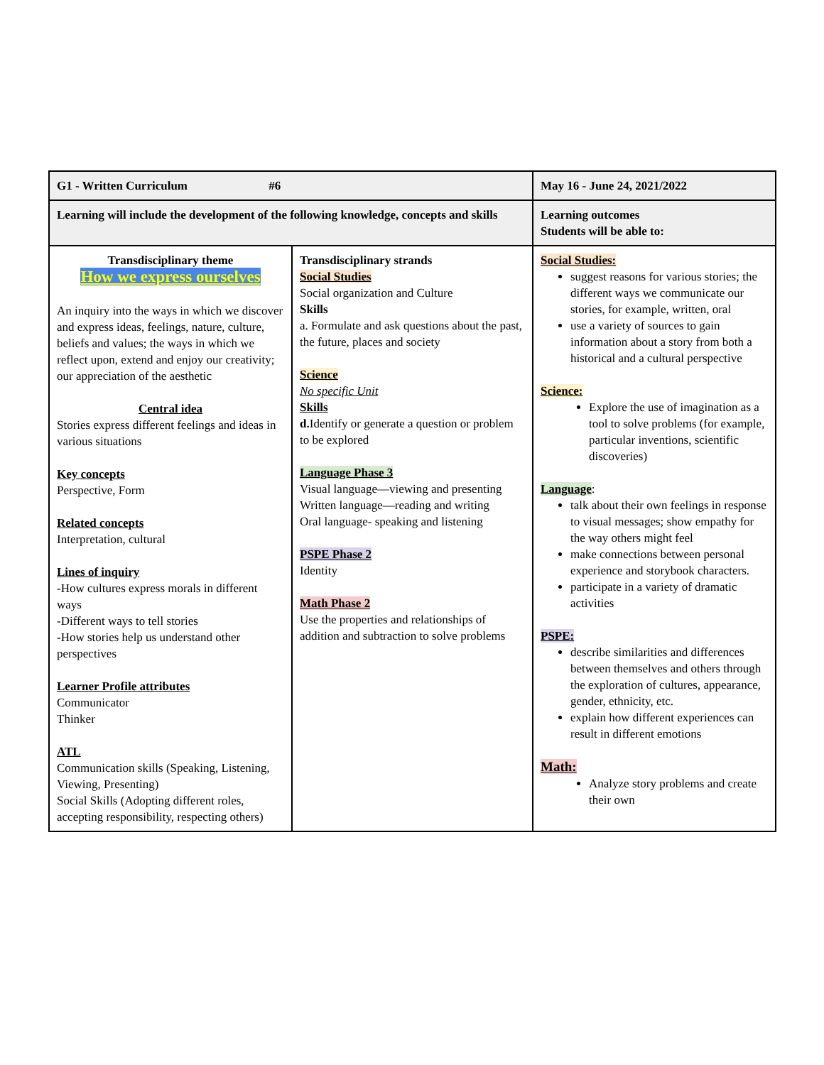| G1 - Written Curriculum #6 | | May 16 - June 24, 2021/2022 |
| Learning will include the development of the following knowledge, concepts and skills | | Learning outcomes Students will be able to: |
| Transdisciplinary theme How we express ourselves An inquiry into the ways in which we discover and express ideas, feelings, nature, culture, beliefs and values; the ways in which we reflect upon, extend and enjoy our creativity; our appreciation of the aesthetic Central idea Stories express different feelings and ideas in various situations Key concepts Perspective, Form Related concepts Interpretation, cultural Lines of inquiry -How cultures express morals in different ways -Different ways to tell stories -How stories help us understand other perspectives Learner Profile attributes Communicator Thinker ATL Communication skills (Speaking, Listening, Viewing, Presenting) Social Skills (Adopting different roles, accepting responsibility, respecting others) | Transdisciplinary strands Social Studies Social organization and Culture Skills a. Formulate and ask questions about the past, the future, places and society Science No specific Unit Skills d. Identify or generate a question or problem to be explored Language Phase 3 Visual language—viewing and presenting Written language—reading and writing Oral language- speaking and listening PSPE Phase 2 Identity Math Phase 2 Use the properties and relationships of addition and subtraction to solve problems | Social Studies: suggest reasons for various stories; the different ways we communicate our stories, for example, written, oral use a variety of sources to gain information about a story from both a historical and a cultural perspective Science: Explore the use of imagination as a tool to solve problems (for example, particular inventions, scientific discoveries) Language : talk about their own feelings in response to visual messages; show empathy for the way others might feel make connections between personal experience and storybook characters. participate in a variety of dramatic activities PSPE: describe similarities and differences between themselves and others through the exploration of cultures, appearance, gender, ethnicity, etc. explain how different experiences can result in different emotions Math: Analyze story problems and create their own |